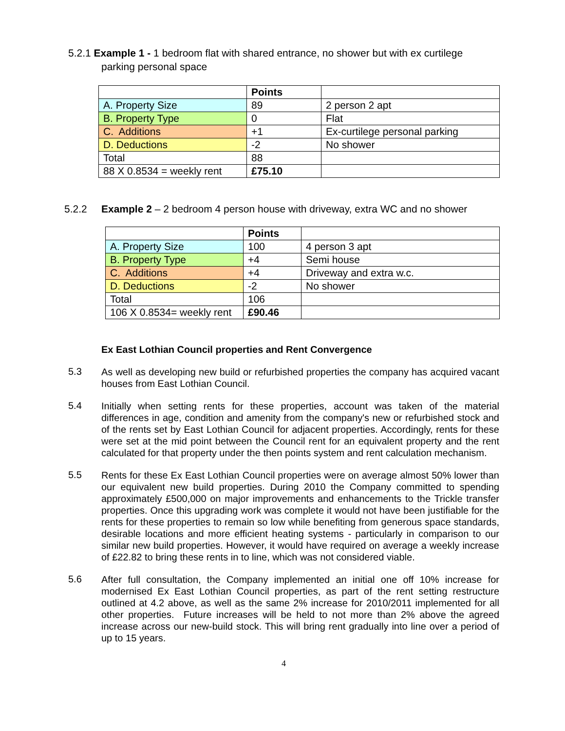5.2.1 Example 1 - 1 bedroom flat with shared entrance, no shower but with ex curtilege
parking personal space
| | Points | |
| A. Property Size | 89 | 2 person 2 apt |
| B. Property Type | 0 | Flat |
| C. Additions | +1 | Ex-curtilege personal parking |
| D. Deductions | -2 | No shower |
| Total | 88 | |
| 88 X 0.8534 = weekly rent | £75.10 | |
5.2.2 Example 2 – 2 bedroom 4 person house with driveway, extra WC and no shower
| | Points | |
| A. Property Size | 100 | 4 person 3 apt |
| B. Property Type | +4 | Semi house |
| C. Additions | +4 | Driveway and extra w.c. |
| D. Deductions | -2 | No shower |
| Total | 106 | |
| 106 X 0.8534= weekly rent | £90.46 | |
Ex East Lothian Council properties and Rent Convergence
5.3
As well as developing new build or refurbished properties the company has acquired vacant houses from East Lothian Council.
5.4
Initially when setting rents for these properties, account was taken of the material differences in age, condition and amenity from the company's new or refurbished stock and of the rents set by East Lothian Council for adjacent properties. Accordingly, rents for these were set at the mid point between the Council rent for an equivalent property and the rent calculated for that property under the then points system and rent calculation mechanism.
5.5
Rents for these Ex East Lothian Council properties were on average almost 50% lower than our equivalent new build properties. During 2010 the Company committed to spending approximately £500,000 on major improvements and enhancements to the Trickle transfer properties. Once this upgrading work was complete it would not have been justifiable for the rents for these properties to remain so low while benefiting from generous space standards, desirable locations and more efficient heating systems - particularly in comparison to our similar new build properties. However, it would have required on average a weekly increase of £22.82 to bring these rents in to line, which was not considered viable.
5.6
After full consultation, the Company implemented an initial one off 10% increase for modernised Ex East Lothian Council properties, as part of the rent setting restructure outlined at 4.2 above, as well as the same 2% increase for 2010/2011 implemented for all other properties. Future increases will be held to not more than 2% above the agreed increase across our new-build stock. This will bring rent gradually into line over a period of up to 15 years.
4